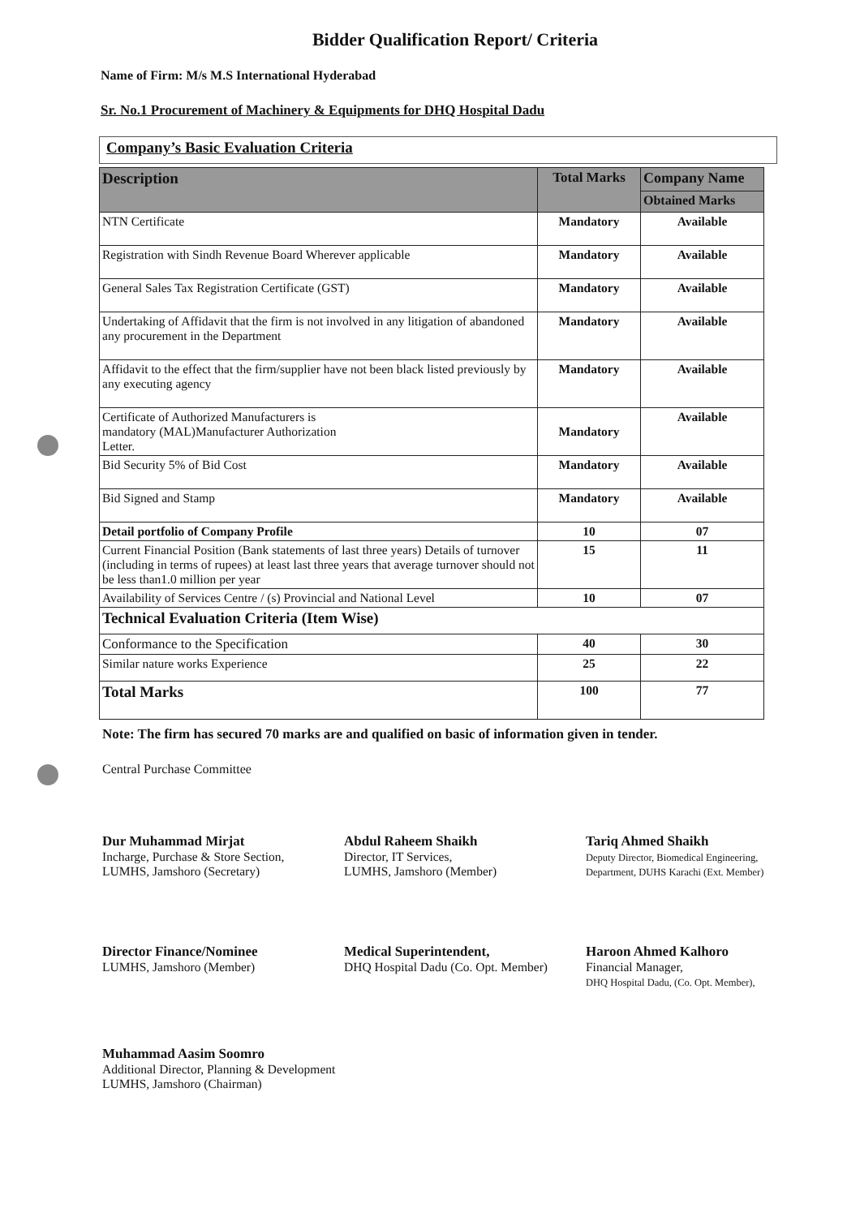Bidder Qualification Report/ Criteria
Name of Firm: M/s M.S International Hyderabad
Sr. No.1 Procurement of Machinery & Equipments for DHQ Hospital Dadu
Company’s Basic Evaluation Criteria
| Description | Total Marks | Company Name |
| --- | --- | --- |
| | | Obtained Marks |
| NTN Certificate | Mandatory | Available |
| Registration with Sindh Revenue Board Wherever applicable | Mandatory | Available |
| General Sales Tax Registration Certificate (GST) | Mandatory | Available |
| Undertaking of Affidavit that the firm is not involved in any litigation of abandoned any procurement in the Department | Mandatory | Available |
| Affidavit to the effect that the firm/supplier have not been black listed previously by any executing agency | Mandatory | Available |
| Certificate of Authorized Manufacturers is mandatory (MAL)Manufacturer Authorization Letter. | Mandatory | Available |
| Bid Security 5% of Bid Cost | Mandatory | Available |
| Bid Signed and Stamp | Mandatory | Available |
| Detail portfolio of Company Profile | 10 | 07 |
| Current Financial Position (Bank statements of last three years) Details of turnover (including in terms of rupees) at least last three years that average turnover should not be less than1.0 million per year | 15 | 11 |
| Availability of Services Centre / (s) Provincial and National Level | 10 | 07 |
| Technical Evaluation Criteria (Item Wise) | | |
| Conformance to the Specification | 40 | 30 |
| Similar nature works Experience | 25 | 22 |
| Total Marks | 100 | 77 |
Note: The firm has secured 70 marks are and qualified on basic of information given in tender.
Central Purchase Committee
Dur Muhammad Mirjat
Incharge, Purchase & Store Section,
LUMHS, Jamshoro (Secretary)
Abdul Raheem Shaikh
Director, IT Services,
LUMHS, Jamshoro (Member)
Tariq Ahmed Shaikh
Deputy Director, Biomedical Engineering,
Department, DUHS Karachi (Ext. Member)
Director Finance/Nominee
LUMHS, Jamshoro (Member)
Medical Superintendent,
DHQ Hospital Dadu (Co. Opt. Member)
Haroon Ahmed Kalhoro
Financial Manager,
DHQ Hospital Dadu, (Co. Opt. Member),
Muhammad Aasim Soomro
Additional Director, Planning & Development
LUMHS, Jamshoro (Chairman)